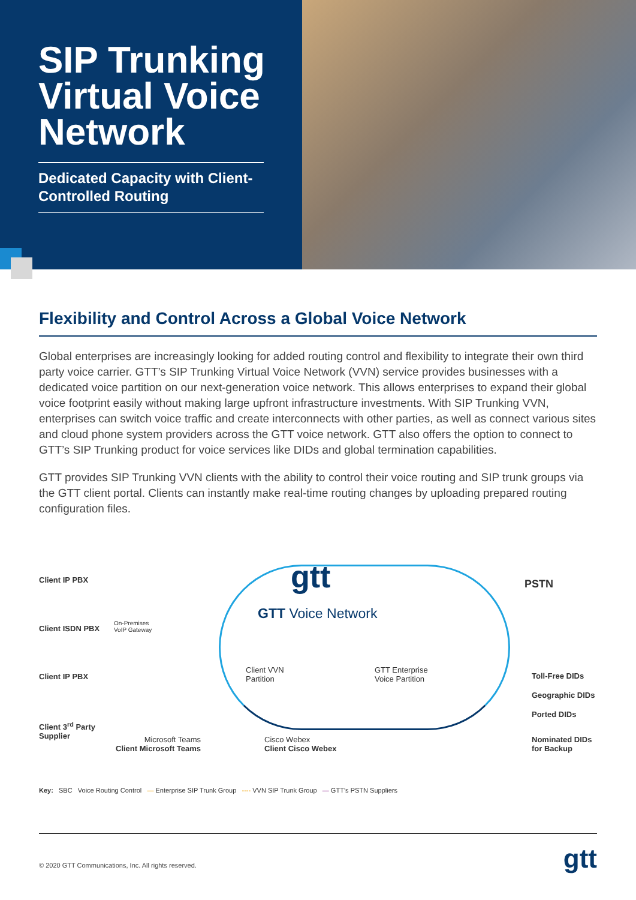SIP Trunking Virtual Voice Network
Dedicated Capacity with Client-Controlled Routing
Flexibility and Control Across a Global Voice Network
Global enterprises are increasingly looking for added routing control and flexibility to integrate their own third party voice carrier. GTT’s SIP Trunking Virtual Voice Network (VVN) service provides businesses with a dedicated voice partition on our next-generation voice network. This allows enterprises to expand their global voice footprint easily without making large upfront infrastructure investments. With SIP Trunking VVN, enterprises can switch voice traffic and create interconnects with other parties, as well as connect various sites and cloud phone system providers across the GTT voice network. GTT also offers the option to connect to GTT’s SIP Trunking product for voice services like DIDs and global termination capabilities.
GTT provides SIP Trunking VVN clients with the ability to control their voice routing and SIP trunk groups via the GTT client portal. Clients can instantly make real-time routing changes by uploading prepared routing configuration files.
Client IP PBX
Client ISDN PBX
On-Premises
VoIP Gateway
Client IP PBX
Client 3<sup>rd</sup> Party
Supplier
gtt
GTT Voice Network
Client VVN
Partition
GTT Enterprise
Voice Partition
PSTN
Toll-Free DIDs
Geographic DIDs
Ported DIDs
Nominated DIDs
for Backup
Microsoft Teams
Client Microsoft Teams
Cisco Webex
Client Cisco Webex
Key: SBC Voice Routing Control — Enterprise SIP Trunk Group ---- VVN SIP Trunk Group — GTT’s PSTN Suppliers
© 2020 GTT Communications, Inc. All rights reserved. gtt